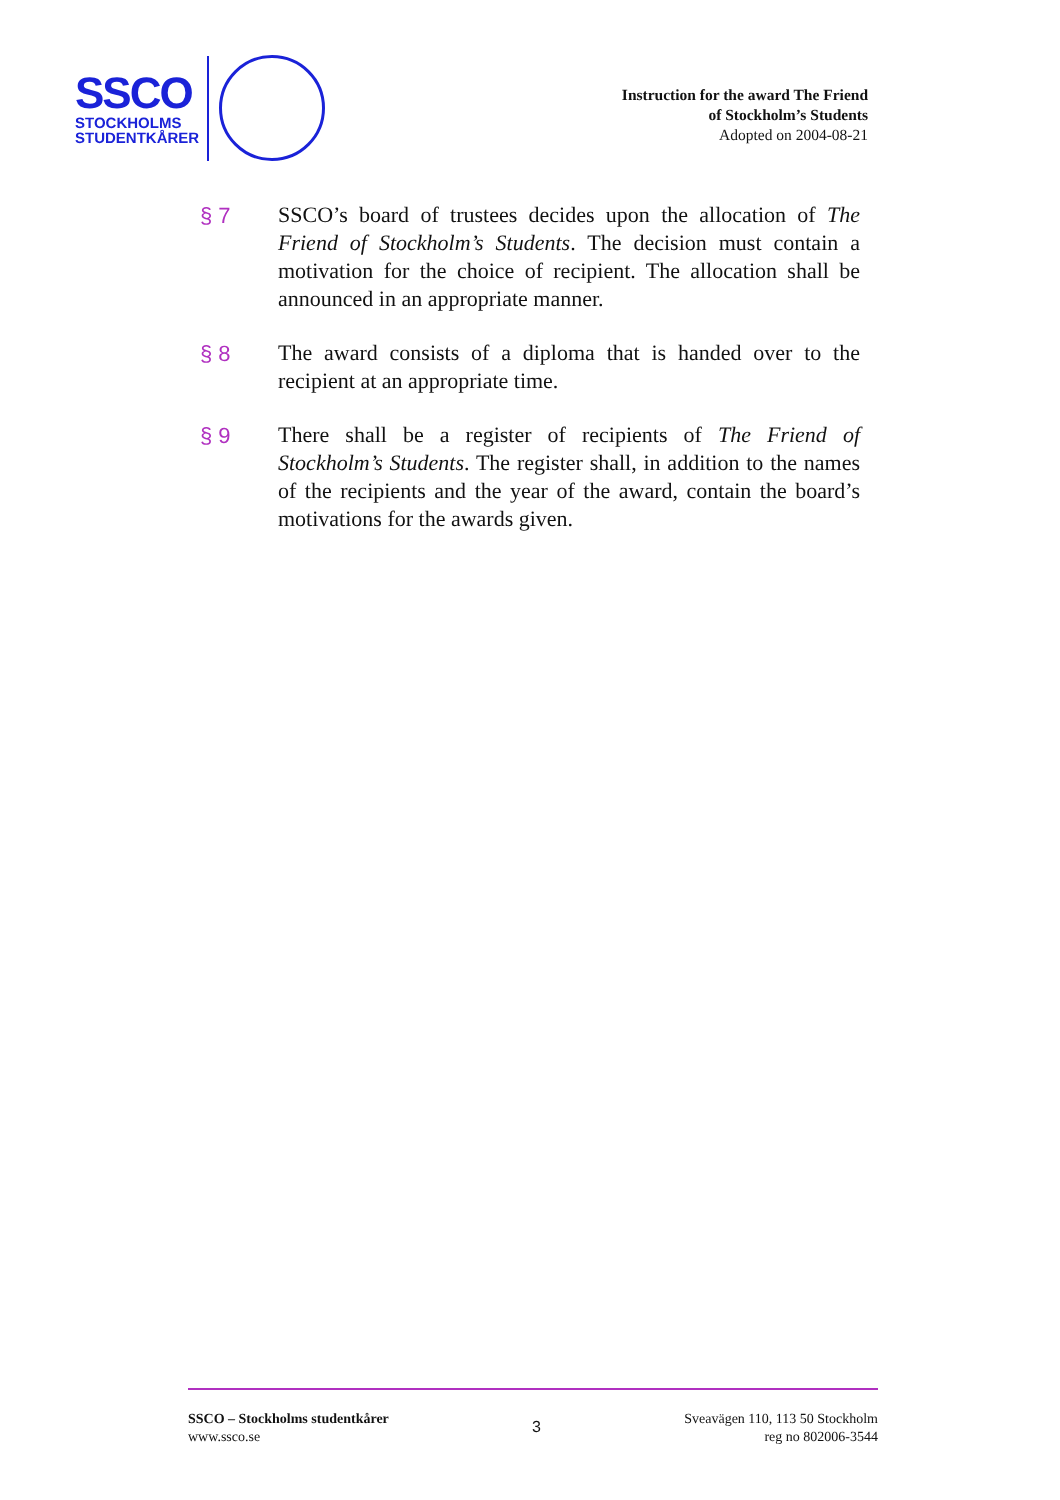SSCO
STOCKHOLMS
STUDENTKÅRER
Instruction for the award The Friend
of Stockholm’s Students
Adopted on 2004-08-21
§ 7
SSCO’s board of trustees decides upon the allocation of The Friend of Stockholm’s Students. The decision must contain a motivation for the choice of recipient. The allocation shall be announced in an appropriate manner.
§ 8
The award consists of a diploma that is handed over to the recipient at an appropriate time.
§ 9
There shall be a register of recipients of The Friend of Stockholm’s Students. The register shall, in addition to the names of the recipients and the year of the award, contain the board’s motivations for the awards given.
SSCO – Stockholms studentkårer
www.ssco.se
3
Sveavägen 110, 113 50 Stockholm
reg no 802006-3544